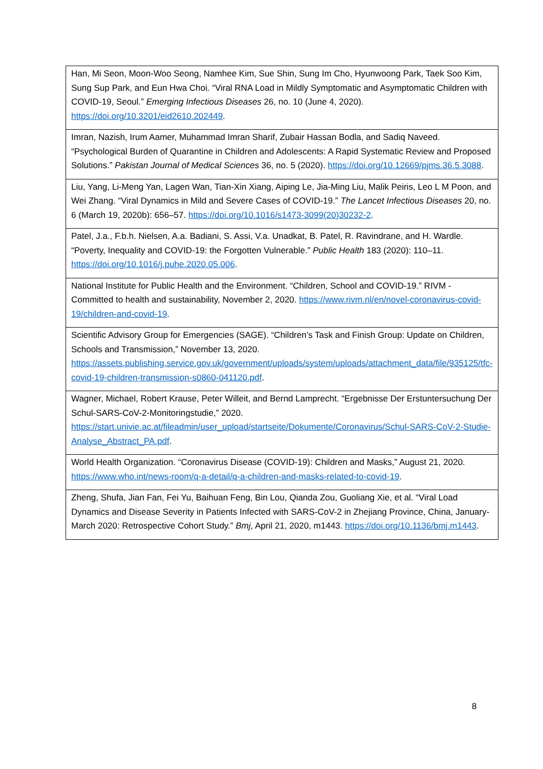| Han, Mi Seon, Moon-Woo Seong, Namhee Kim, Sue Shin, Sung Im Cho, Hyunwoong Park, Taek Soo Kim, Sung Sup Park, and Eun Hwa Choi. “Viral RNA Load in Mildly Symptomatic and Asymptomatic Children with COVID-19, Seoul.” Emerging Infectious Diseases 26, no. 10 (June 4, 2020). https://doi.org/10.3201/eid2610.202449 . |
| Imran, Nazish, Irum Aamer, Muhammad Imran Sharif, Zubair Hassan Bodla, and Sadiq Naveed. “Psychological Burden of Quarantine in Children and Adolescents: A Rapid Systematic Review and Proposed Solutions.” Pakistan Journal of Medical Sciences 36, no. 5 (2020). https://doi.org/10.12669/pjms.36.5.3088 . |
| Liu, Yang, Li-Meng Yan, Lagen Wan, Tian-Xin Xiang, Aiping Le, Jia-Ming Liu, Malik Peiris, Leo L M Poon, and Wei Zhang. “Viral Dynamics in Mild and Severe Cases of COVID-19.” The Lancet Infectious Diseases 20, no. 6 (March 19, 2020b): 656–57. https://doi.org/10.1016/s1473-3099(20)30232-2 . |
| Patel, J.a., F.b.h. Nielsen, A.a. Badiani, S. Assi, V.a. Unadkat, B. Patel, R. Ravindrane, and H. Wardle. “Poverty, Inequality and COVID-19: the Forgotten Vulnerable.” Public Health 183 (2020): 110–11. https://doi.org/10.1016/j.puhe.2020.05.006 . |
| National Institute for Public Health and the Environment. “Children, School and COVID-19.” RIVM - Committed to health and sustainability, November 2, 2020. https://www.rivm.nl/en/novel-coronavirus-covid-19/children-and-covid-19 . |
| Scientific Advisory Group for Emergencies (SAGE). “Children’s Task and Finish Group: Update on Children, Schools and Transmission,” November 13, 2020. https://assets.publishing.service.gov.uk/government/uploads/system/uploads/attachment_data/file/935125/tfc-covid-19-children-transmission-s0860-041120.pdf . |
| Wagner, Michael, Robert Krause, Peter Willeit, and Bernd Lamprecht. “Ergebnisse Der Erstuntersuchung Der Schul-SARS-CoV-2-Monitoringstudie,” 2020. https://start.univie.ac.at/fileadmin/user_upload/startseite/Dokumente/Coronavirus/Schul-SARS-CoV-2-Studie-Analyse_Abstract_PA.pdf . |
| World Health Organization. “Coronavirus Disease (COVID-19): Children and Masks,” August 21, 2020. https://www.who.int/news-room/q-a-detail/q-a-children-and-masks-related-to-covid-19 . |
| Zheng, Shufa, Jian Fan, Fei Yu, Baihuan Feng, Bin Lou, Qianda Zou, Guoliang Xie, et al. “Viral Load Dynamics and Disease Severity in Patients Infected with SARS-CoV-2 in Zhejiang Province, China, January-March 2020: Retrospective Cohort Study.” Bmj , April 21, 2020, m1443. https://doi.org/10.1136/bmj.m1443 . |
8